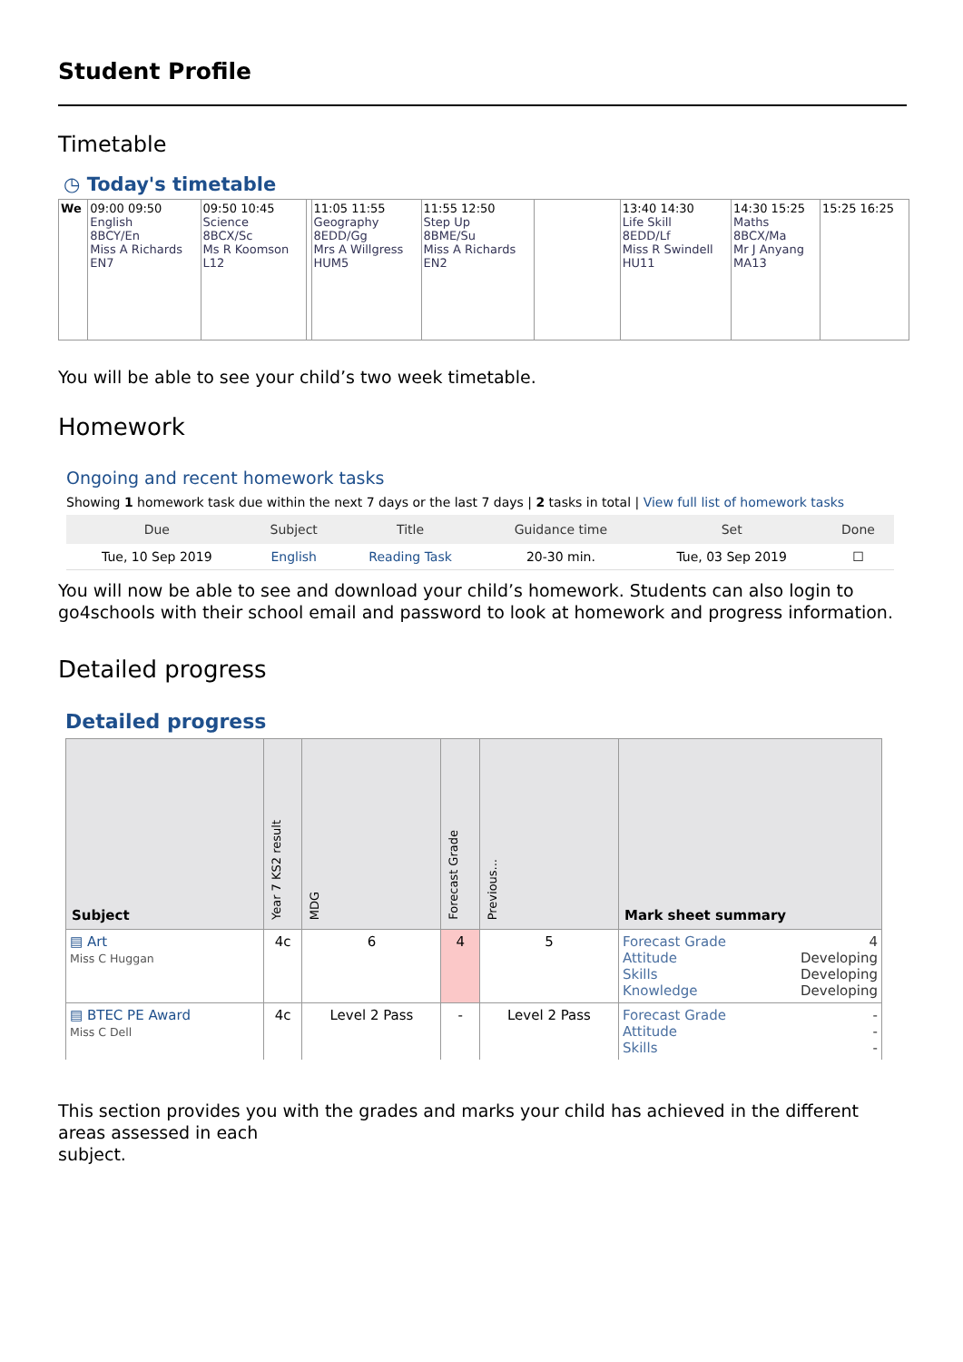Student Profile
Timetable
◷ Today's timetable
| We | 09:00 09:50 English 8BCY/En Miss A Richards EN7 | 09:50 10:45 Science 8BCX/Sc Ms R Koomson L12 | | 11:05 11:55 Geography 8EDD/Gg Mrs A Willgress HUM5 | 11:55 12:50 Step Up 8BME/Su Miss A Richards EN2 | | 13:40 14:30 Life Skill 8EDD/Lf Miss R Swindell HU11 | 14:30 15:25 Maths 8BCX/Ma Mr J Anyang MA13 | 15:25 16:25 |
You will be able to see your child’s two week timetable.
Homework
Ongoing and recent homework tasks
Showing 1 homework task due within the next 7 days or the last 7 days | 2 tasks in total | View full list of homework tasks
| Due | Subject | Title | Guidance time | Set | Done |
| --- | --- | --- | --- | --- | --- |
| Tue, 10 Sep 2019 | English | Reading Task | 20-30 min. | Tue, 03 Sep 2019 | ☐ |
You will now be able to see and download your child’s homework. Students can also login to go4schools with their school email and password to look at homework and progress information.
Detailed progress
Detailed progress
| Subject | Year 7 KS2 result | MDG | Forecast Grade | Previous... | Mark sheet summary |
| --- | --- | --- | --- | --- | --- |
| ▤ Art Miss C Huggan | 4c | 6 | 4 | 5 | Forecast Grade 4 Attitude Developing Skills Developing Knowledge Developing |
| ▤ BTEC PE Award Miss C Dell | 4c | Level 2 Pass | - | Level 2 Pass | Forecast Grade - Attitude - Skills - |
This section provides you with the grades and marks your child has achieved in the different areas assessed in each
subject.